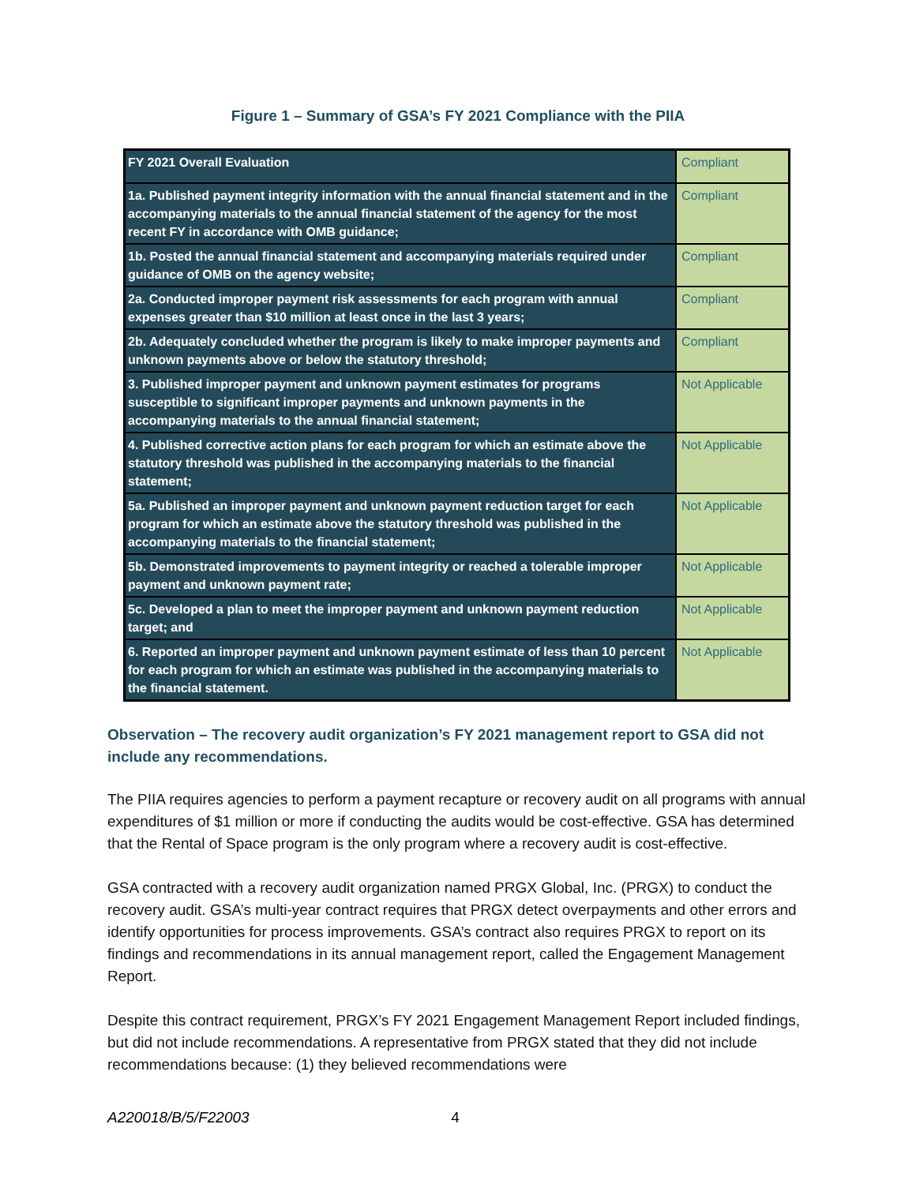Figure 1 – Summary of GSA’s FY 2021 Compliance with the PIIA
| FY 2021 Overall Evaluation | Compliant |
| 1a. Published payment integrity information with the annual financial statement and in the accompanying materials to the annual financial statement of the agency for the most recent FY in accordance with OMB guidance; | Compliant |
| 1b. Posted the annual financial statement and accompanying materials required under guidance of OMB on the agency website; | Compliant |
| 2a. Conducted improper payment risk assessments for each program with annual expenses greater than $10 million at least once in the last 3 years; | Compliant |
| 2b. Adequately concluded whether the program is likely to make improper payments and unknown payments above or below the statutory threshold; | Compliant |
| 3. Published improper payment and unknown payment estimates for programs susceptible to significant improper payments and unknown payments in the accompanying materials to the annual financial statement; | Not Applicable |
| 4. Published corrective action plans for each program for which an estimate above the statutory threshold was published in the accompanying materials to the financial statement; | Not Applicable |
| 5a. Published an improper payment and unknown payment reduction target for each program for which an estimate above the statutory threshold was published in the accompanying materials to the financial statement; | Not Applicable |
| 5b. Demonstrated improvements to payment integrity or reached a tolerable improper payment and unknown payment rate; | Not Applicable |
| 5c. Developed a plan to meet the improper payment and unknown payment reduction target; and | Not Applicable |
| 6. Reported an improper payment and unknown payment estimate of less than 10 percent for each program for which an estimate was published in the accompanying materials to the financial statement. | Not Applicable |
Observation – The recovery audit organization’s FY 2021 management report to GSA did not include any recommendations.
The PIIA requires agencies to perform a payment recapture or recovery audit on all programs with annual expenditures of $1 million or more if conducting the audits would be cost-effective. GSA has determined that the Rental of Space program is the only program where a recovery audit is cost-effective.
GSA contracted with a recovery audit organization named PRGX Global, Inc. (PRGX) to conduct the recovery audit. GSA’s multi-year contract requires that PRGX detect overpayments and other errors and identify opportunities for process improvements. GSA’s contract also requires PRGX to report on its findings and recommendations in its annual management report, called the Engagement Management Report.
Despite this contract requirement, PRGX’s FY 2021 Engagement Management Report included findings, but did not include recommendations. A representative from PRGX stated that they did not include recommendations because: (1) they believed recommendations were
A220018/B/5/F22003 4